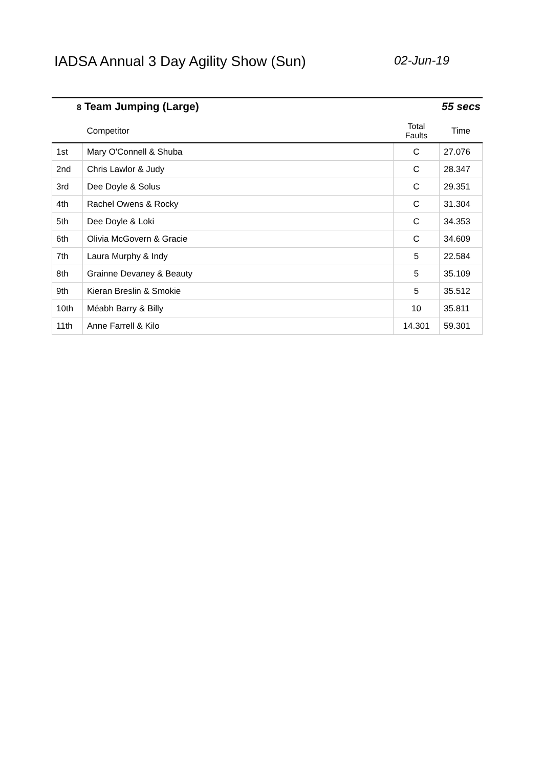IADSA Annual 3 Day Agility Show (Sun)
02-Jun-19
8 Team Jumping (Large) 55 secs
| | Competitor | Total Faults | Time |
| --- | --- | --- | --- |
| 1st | Mary O'Connell & Shuba | C | 27.076 |
| 2nd | Chris Lawlor & Judy | C | 28.347 |
| 3rd | Dee Doyle & Solus | C | 29.351 |
| 4th | Rachel Owens & Rocky | C | 31.304 |
| 5th | Dee Doyle & Loki | C | 34.353 |
| 6th | Olivia McGovern & Gracie | C | 34.609 |
| 7th | Laura Murphy & Indy | 5 | 22.584 |
| 8th | Grainne Devaney & Beauty | 5 | 35.109 |
| 9th | Kieran Breslin & Smokie | 5 | 35.512 |
| 10th | Méabh Barry & Billy | 10 | 35.811 |
| 11th | Anne Farrell & Kilo | 14.301 | 59.301 |